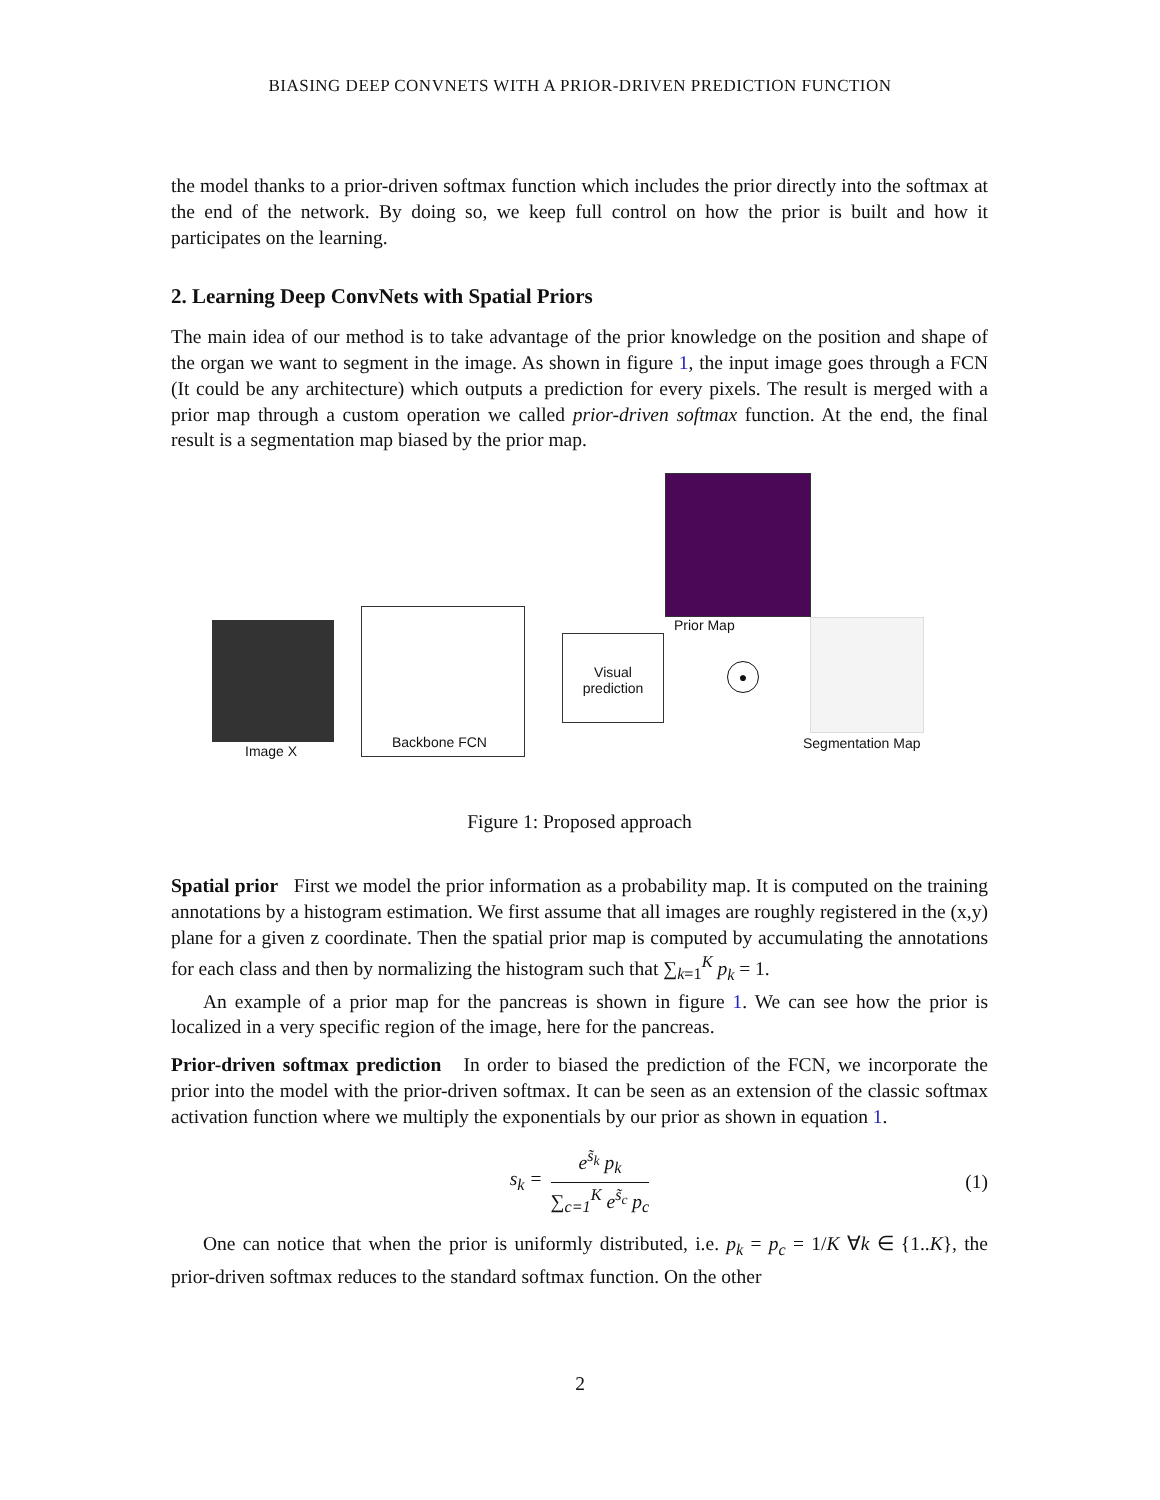BIASING DEEP CONVNETS WITH A PRIOR-DRIVEN PREDICTION FUNCTION
the model thanks to a prior-driven softmax function which includes the prior directly into the softmax at the end of the network. By doing so, we keep full control on how the prior is built and how it participates on the learning.
2. Learning Deep ConvNets with Spatial Priors
The main idea of our method is to take advantage of the prior knowledge on the position and shape of the organ we want to segment in the image. As shown in figure 1, the input image goes through a FCN (It could be any architecture) which outputs a prediction for every pixels. The result is merged with a prior map through a custom operation we called prior-driven softmax function. At the end, the final result is a segmentation map biased by the prior map.
Image X
Backbone FCN
Visual
prediction
Prior Map
●
Segmentation Map
Figure 1: Proposed approach
Spatial prior First we model the prior information as a probability map. It is computed on the training annotations by a histogram estimation. We first assume that all images are roughly registered in the (x,y) plane for a given z coordinate. Then the spatial prior map is computed by accumulating the annotations for each class and then by normalizing the histogram such that ∑<sub>k=1</sub><sup>K</sup> p<sub>k</sub> = 1.
An example of a prior map for the pancreas is shown in figure 1. We can see how the prior is localized in a very specific region of the image, here for the pancreas.
Prior-driven softmax prediction In order to biased the prediction of the FCN, we incorporate the prior into the model with the prior-driven softmax. It can be seen as an extension of the classic softmax activation function where we multiply the exponentials by our prior as shown in equation 1.
s<sub>k</sub> =
e<sup>s̃<sub>k</sub></sup> p<sub>k</sub>
∑<sub>c=1</sub><sup>K</sup> e<sup>s̃<sub>c</sub></sup> p<sub>c</sub>
(1)
One can notice that when the prior is uniformly distributed, i.e. p<sub>k</sub> = p<sub>c</sub> = 1/K ∀k ∈ {1..K}, the prior-driven softmax reduces to the standard softmax function. On the other
2